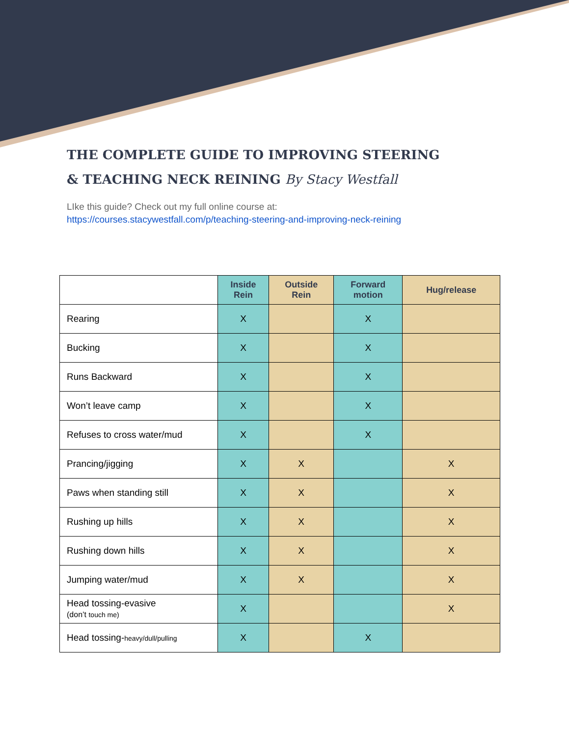THE COMPLETE GUIDE TO IMPROVING STEERING
& TEACHING NECK REINING By Stacy Westfall
LIke this guide? Check out my full online course at:
https://courses.stacywestfall.com/p/teaching-steering-and-improving-neck-reining
| | Inside Rein | Outside Rein | Forward motion | Hug/release |
| Rearing | X | | X | |
| Bucking | X | | X | |
| Runs Backward | X | | X | |
| Won’t leave camp | X | | X | |
| Refuses to cross water/mud | X | | X | |
| Prancing/jigging | X | X | | X |
| Paws when standing still | X | X | | X |
| Rushing up hills | X | X | | X |
| Rushing down hills | X | X | | X |
| Jumping water/mud | X | X | | X |
| Head tossing-evasive (don’t touch me) | X | | | X |
| Head tossing- heavy/dull/pulling | X | | X | |